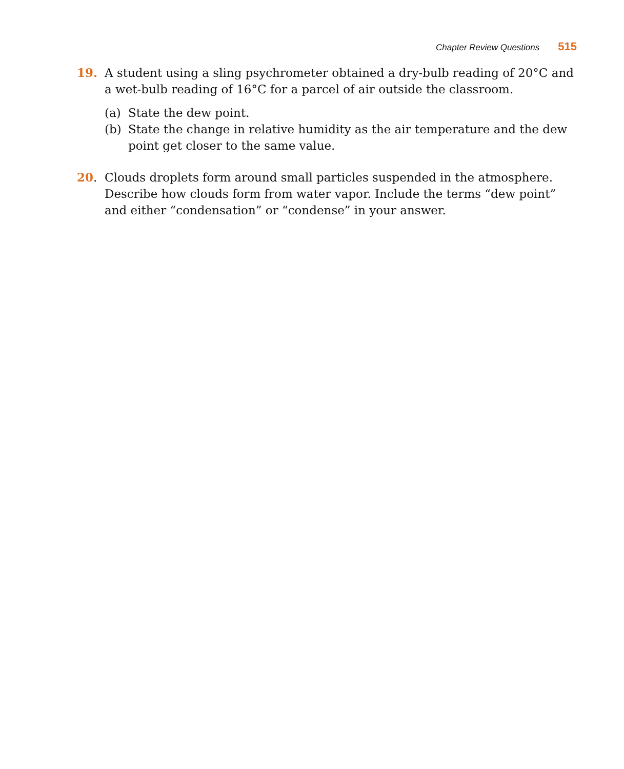Chapter Review Questions 515
19. A student using a sling psychrometer obtained a dry-bulb reading of 20°C and a wet-bulb reading of 16°C for a parcel of air outside the classroom.
(a) State the dew point.
(b) State the change in relative humidity as the air temperature and the dew point get closer to the same value.
20. Clouds droplets form around small particles suspended in the atmosphere. Describe how clouds form from water vapor. Include the terms “dew point” and either “condensation” or “condense” in your answer.